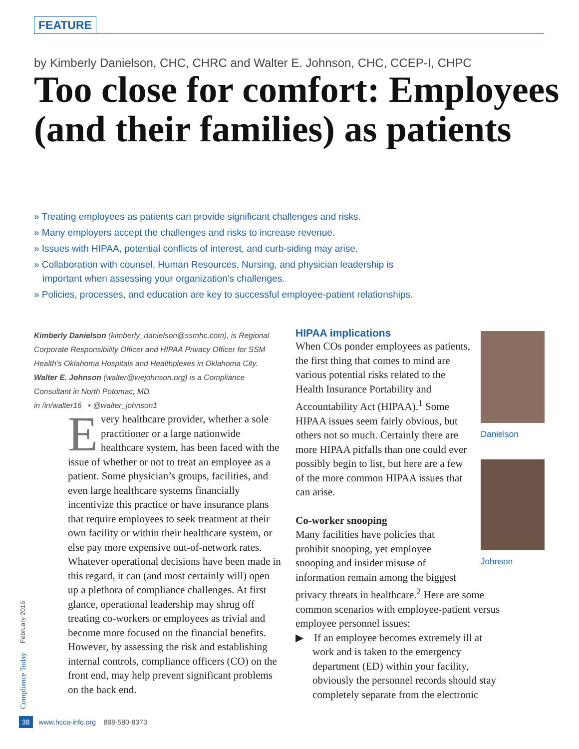FEATURE
by Kimberly Danielson, CHC, CHRC and Walter E. Johnson, CHC, CCEP-I, CHPC
Too close for comfort: Employees (and their families) as patients
» Treating employees as patients can provide significant challenges and risks.
» Many employers accept the challenges and risks to increase revenue.
» Issues with HIPAA, potential conflicts of interest, and curb-siding may arise.
» Collaboration with counsel, Human Resources, Nursing, and physician leadership is important when assessing your organization’s challenges.
» Policies, processes, and education are key to successful employee-patient relationships.
Kimberly Danielson (kimberly_danielson@ssmhc.com), is Regional Corporate Responsibility Officer and HIPAA Privacy Officer for SSM Health’s Oklahoma Hospitals and Healthplexes in Oklahoma City. Walter E. Johnson (walter@wejohnson.org) is a Compliance Consultant in North Potomac, MD.
in /in/walter16 ▪ @walter_johnson1
Every healthcare provider, whether a sole practitioner or a large nationwide healthcare system, has been faced with the issue of whether or not to treat an employee as a patient. Some physician’s groups, facilities, and even large healthcare systems financially incentivize this practice or have insurance plans that require employees to seek treatment at their own facility or within their healthcare system, or else pay more expensive out-of-network rates. Whatever operational decisions have been made in this regard, it can (and most certainly will) open up a plethora of compliance challenges. At first glance, operational leadership may shrug off treating co-workers or employees as trivial and become more focused on the financial benefits. However, by assessing the risk and establishing internal controls, compliance officers (CO) on the front end, may help prevent significant problems on the back end.
HIPAA implications
When COs ponder employees as patients, the first thing that comes to mind are various potential risks related to the Health Insurance Portability and Accountability Act (HIPAA).<sup>1</sup> Some HIPAA issues seem fairly obvious, but others not so much. Certainly there are more HIPAA pitfalls than one could ever possibly begin to list, but here are a few of the more common HIPAA issues that can arise.
Co-worker snooping
Many facilities have policies that prohibit snooping, yet employee snooping and insider misuse of information remain among the biggest
privacy threats in healthcare.<sup>2</sup> Here are some common scenarios with employee-patient versus employee personnel issues:
▶ If an employee becomes extremely ill at work and is taken to the emergency department (ED) within your facility, obviously the personnel records should stay completely separate from the electronic
Danielson
Johnson
Compliance Today February 2016
38 www.hcca-info.org 888-580-8373